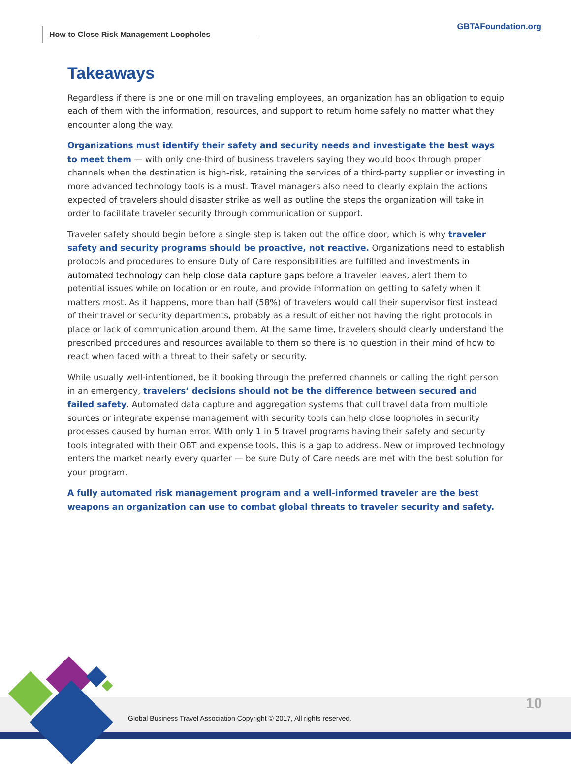How to Close Risk Management Loopholes
GBTAFoundation.org
Takeaways
Regardless if there is one or one million traveling employees, an organization has an obligation to equip each of them with the information, resources, and support to return home safely no matter what they encounter along the way.
Organizations must identify their safety and security needs and investigate the best ways to meet them — with only one-third of business travelers saying they would book through proper channels when the destination is high-risk, retaining the services of a third-party supplier or investing in more advanced technology tools is a must. Travel managers also need to clearly explain the actions expected of travelers should disaster strike as well as outline the steps the organization will take in order to facilitate traveler security through communication or support.
Traveler safety should begin before a single step is taken out the office door, which is why traveler safety and security programs should be proactive, not reactive. Organizations need to establish protocols and procedures to ensure Duty of Care responsibilities are fulfilled and investments in automated technology can help close data capture gaps before a traveler leaves, alert them to potential issues while on location or en route, and provide information on getting to safety when it matters most. As it happens, more than half (58%) of travelers would call their supervisor first instead of their travel or security departments, probably as a result of either not having the right protocols in place or lack of communication around them. At the same time, travelers should clearly understand the prescribed procedures and resources available to them so there is no question in their mind of how to react when faced with a threat to their safety or security.
While usually well-intentioned, be it booking through the preferred channels or calling the right person in an emergency, travelers’ decisions should not be the difference between secured and failed safety. Automated data capture and aggregation systems that cull travel data from multiple sources or integrate expense management with security tools can help close loopholes in security processes caused by human error. With only 1 in 5 travel programs having their safety and security tools integrated with their OBT and expense tools, this is a gap to address. New or improved technology enters the market nearly every quarter — be sure Duty of Care needs are met with the best solution for your program.
A fully automated risk management program and a well-informed traveler are the best weapons an organization can use to combat global threats to traveler security and safety.
Global Business Travel Association Copyright © 2017, All rights reserved.
10